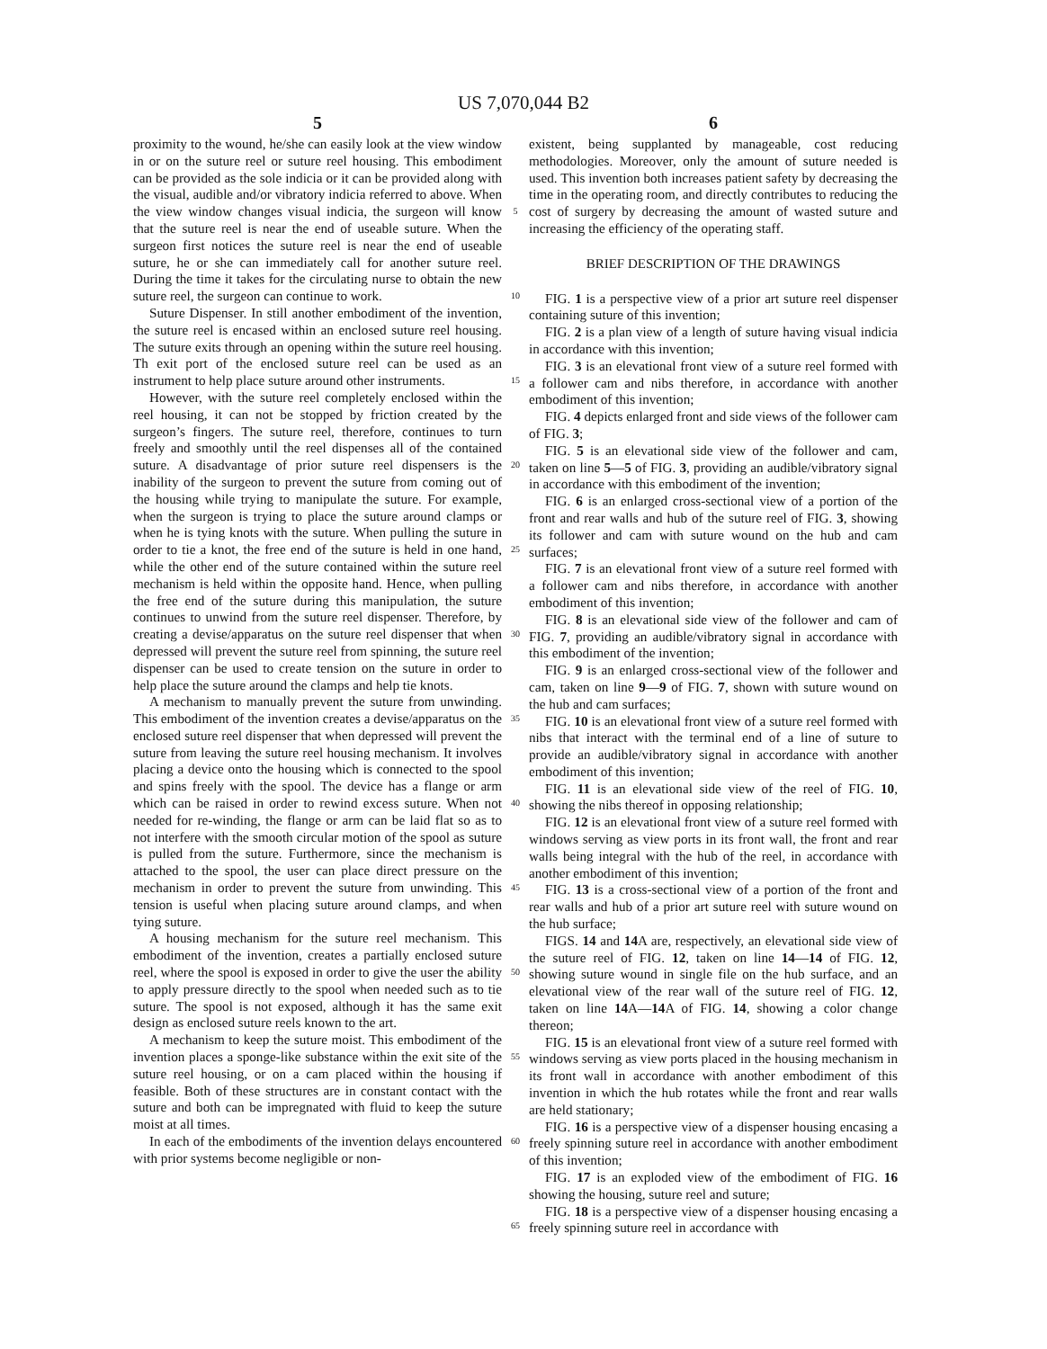US 7,070,044 B2
5
proximity to the wound, he/she can easily look at the view window in or on the suture reel or suture reel housing. This embodiment can be provided as the sole indicia or it can be provided along with the visual, audible and/or vibratory indicia referred to above. When the view window changes visual indicia, the surgeon will know that the suture reel is near the end of useable suture. When the surgeon first notices the suture reel is near the end of useable suture, he or she can immediately call for another suture reel. During the time it takes for the circulating nurse to obtain the new suture reel, the surgeon can continue to work.
Suture Dispenser. In still another embodiment of the invention, the suture reel is encased within an enclosed suture reel housing. The suture exits through an opening within the suture reel housing. Th exit port of the enclosed suture reel can be used as an instrument to help place suture around other instruments.
However, with the suture reel completely enclosed within the reel housing, it can not be stopped by friction created by the surgeon’s fingers. The suture reel, therefore, continues to turn freely and smoothly until the reel dispenses all of the contained suture. A disadvantage of prior suture reel dispensers is the inability of the surgeon to prevent the suture from coming out of the housing while trying to manipulate the suture. For example, when the surgeon is trying to place the suture around clamps or when he is tying knots with the suture. When pulling the suture in order to tie a knot, the free end of the suture is held in one hand, while the other end of the suture contained within the suture reel mechanism is held within the opposite hand. Hence, when pulling the free end of the suture during this manipulation, the suture continues to unwind from the suture reel dispenser. Therefore, by creating a devise/apparatus on the suture reel dispenser that when depressed will prevent the suture reel from spinning, the suture reel dispenser can be used to create tension on the suture in order to help place the suture around the clamps and help tie knots.
A mechanism to manually prevent the suture from unwinding. This embodiment of the invention creates a devise/apparatus on the enclosed suture reel dispenser that when depressed will prevent the suture from leaving the suture reel housing mechanism. It involves placing a device onto the housing which is connected to the spool and spins freely with the spool. The device has a flange or arm which can be raised in order to rewind excess suture. When not needed for re-winding, the flange or arm can be laid flat so as to not interfere with the smooth circular motion of the spool as suture is pulled from the suture. Furthermore, since the mechanism is attached to the spool, the user can place direct pressure on the mechanism in order to prevent the suture from unwinding. This tension is useful when placing suture around clamps, and when tying suture.
A housing mechanism for the suture reel mechanism. This embodiment of the invention, creates a partially enclosed suture reel, where the spool is exposed in order to give the user the ability to apply pressure directly to the spool when needed such as to tie suture. The spool is not exposed, although it has the same exit design as enclosed suture reels known to the art.
A mechanism to keep the suture moist. This embodiment of the invention places a sponge-like substance within the exit site of the suture reel housing, or on a cam placed within the housing if feasible. Both of these structures are in constant contact with the suture and both can be impregnated with fluid to keep the suture moist at all times.
In each of the embodiments of the invention delays encountered with prior systems become negligible or non-
5
10
15
20
25
30
35
40
45
50
55
60
65
6
existent, being supplanted by manageable, cost reducing methodologies. Moreover, only the amount of suture needed is used. This invention both increases patient safety by decreasing the time in the operating room, and directly contributes to reducing the cost of surgery by decreasing the amount of wasted suture and increasing the efficiency of the operating staff.
BRIEF DESCRIPTION OF THE DRAWINGS
FIG. 1 is a perspective view of a prior art suture reel dispenser containing suture of this invention;
FIG. 2 is a plan view of a length of suture having visual indicia in accordance with this invention;
FIG. 3 is an elevational front view of a suture reel formed with a follower cam and nibs therefore, in accordance with another embodiment of this invention;
FIG. 4 depicts enlarged front and side views of the follower cam of FIG. 3;
FIG. 5 is an elevational side view of the follower and cam, taken on line 5—5 of FIG. 3, providing an audible/vibratory signal in accordance with this embodiment of the invention;
FIG. 6 is an enlarged cross-sectional view of a portion of the front and rear walls and hub of the suture reel of FIG. 3, showing its follower and cam with suture wound on the hub and cam surfaces;
FIG. 7 is an elevational front view of a suture reel formed with a follower cam and nibs therefore, in accordance with another embodiment of this invention;
FIG. 8 is an elevational side view of the follower and cam of FIG. 7, providing an audible/vibratory signal in accordance with this embodiment of the invention;
FIG. 9 is an enlarged cross-sectional view of the follower and cam, taken on line 9—9 of FIG. 7, shown with suture wound on the hub and cam surfaces;
FIG. 10 is an elevational front view of a suture reel formed with nibs that interact with the terminal end of a line of suture to provide an audible/vibratory signal in accordance with another embodiment of this invention;
FIG. 11 is an elevational side view of the reel of FIG. 10, showing the nibs thereof in opposing relationship;
FIG. 12 is an elevational front view of a suture reel formed with windows serving as view ports in its front wall, the front and rear walls being integral with the hub of the reel, in accordance with another embodiment of this invention;
FIG. 13 is a cross-sectional view of a portion of the front and rear walls and hub of a prior art suture reel with suture wound on the hub surface;
FIGS. 14 and 14 A are, respectively, an elevational side view of the suture reel of FIG. 12, taken on line 14—14 of FIG. 12, showing suture wound in single file on the hub surface, and an elevational view of the rear wall of the suture reel of FIG. 12, taken on line 14 A—14 A of FIG. 14, showing a color change thereon;
FIG. 15 is an elevational front view of a suture reel formed with windows serving as view ports placed in the housing mechanism in its front wall in accordance with another embodiment of this invention in which the hub rotates while the front and rear walls are held stationary;
FIG. 16 is a perspective view of a dispenser housing encasing a freely spinning suture reel in accordance with another embodiment of this invention;
FIG. 17 is an exploded view of the embodiment of FIG. 16 showing the housing, suture reel and suture;
FIG. 18 is a perspective view of a dispenser housing encasing a freely spinning suture reel in accordance with